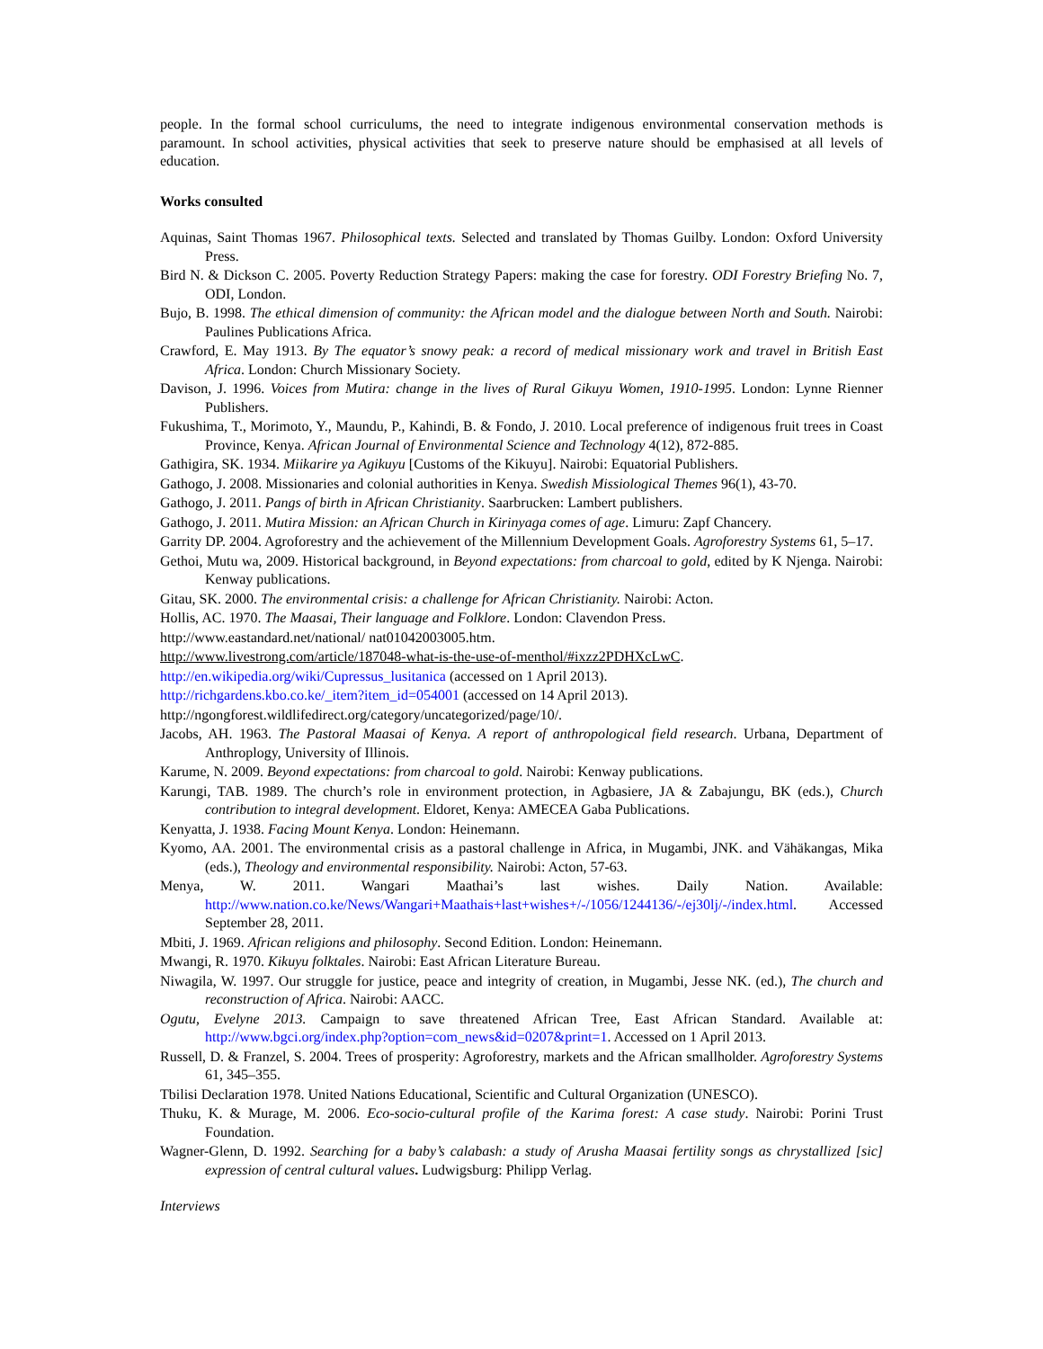people. In the formal school curriculums, the need to integrate indigenous environmental conservation methods is paramount. In school activities, physical activities that seek to preserve nature should be emphasised at all levels of education.
Works consulted
Aquinas, Saint Thomas 1967. Philosophical texts. Selected and translated by Thomas Guilby. London: Oxford University Press.
Bird N. & Dickson C. 2005. Poverty Reduction Strategy Papers: making the case for forestry. ODI Forestry Briefing No. 7, ODI, London.
Bujo, B. 1998. The ethical dimension of community: the African model and the dialogue between North and South. Nairobi: Paulines Publications Africa.
Crawford, E. May 1913. By The equator’s snowy peak: a record of medical missionary work and travel in British East Africa. London: Church Missionary Society.
Davison, J. 1996. Voices from Mutira: change in the lives of Rural Gikuyu Women, 1910-1995. London: Lynne Rienner Publishers.
Fukushima, T., Morimoto, Y., Maundu, P., Kahindi, B. & Fondo, J. 2010. Local preference of indigenous fruit trees in Coast Province, Kenya. African Journal of Environmental Science and Technology 4(12), 872-885.
Gathigira, SK. 1934. Miikarire ya Agikuyu [Customs of the Kikuyu]. Nairobi: Equatorial Publishers.
Gathogo, J. 2008. Missionaries and colonial authorities in Kenya. Swedish Missiological Themes 96(1), 43-70.
Gathogo, J. 2011. Pangs of birth in African Christianity. Saarbrucken: Lambert publishers.
Gathogo, J. 2011. Mutira Mission: an African Church in Kirinyaga comes of age. Limuru: Zapf Chancery.
Garrity DP. 2004. Agroforestry and the achievement of the Millennium Development Goals. Agroforestry Systems 61, 5–17.
Gethoi, Mutu wa, 2009. Historical background, in Beyond expectations: from charcoal to gold, edited by K Njenga. Nairobi: Kenway publications.
Gitau, SK. 2000. The environmental crisis: a challenge for African Christianity. Nairobi: Acton.
Hollis, AC. 1970. The Maasai, Their language and Folklore. London: Clavendon Press.
http://www.eastandard.net/national/ nat01042003005.htm.
http://www.livestrong.com/article/187048-what-is-the-use-of-menthol/#ixzz2PDHXcLwC.
http://en.wikipedia.org/wiki/Cupressus_lusitanica (accessed on 1 April 2013).
http://richgardens.kbo.co.ke/_item?item_id=054001 (accessed on 14 April 2013).
http://ngongforest.wildlifedirect.org/category/uncategorized/page/10/.
Jacobs, AH. 1963. The Pastoral Maasai of Kenya. A report of anthropological field research. Urbana, Department of Anthroplogy, University of Illinois.
Karume, N. 2009. Beyond expectations: from charcoal to gold. Nairobi: Kenway publications.
Karungi, TAB. 1989. The church’s role in environment protection, in Agbasiere, JA & Zabajungu, BK (eds.), Church contribution to integral development. Eldoret, Kenya: AMECEA Gaba Publications.
Kenyatta, J. 1938. Facing Mount Kenya. London: Heinemann.
Kyomo, AA. 2001. The environmental crisis as a pastoral challenge in Africa, in Mugambi, JNK. and Vähäkangas, Mika (eds.), Theology and environmental responsibility. Nairobi: Acton, 57-63.
Menya, W. 2011. Wangari Maathai’s last wishes. Daily Nation. Available: http://www.nation.co.ke/News/Wangari+Maathais+last+wishes+/-/1056/1244136/-/ej30lj/-/index.html. Accessed September 28, 2011.
Mbiti, J. 1969. African religions and philosophy. Second Edition. London: Heinemann.
Mwangi, R. 1970. Kikuyu folktales. Nairobi: East African Literature Bureau.
Niwagila, W. 1997. Our struggle for justice, peace and integrity of creation, in Mugambi, Jesse NK. (ed.), The church and reconstruction of Africa. Nairobi: AACC.
Ogutu, Evelyne 2013. Campaign to save threatened African Tree, East African Standard. Available at: http://www.bgci.org/index.php?option=com_news&id=0207&print=1. Accessed on 1 April 2013.
Russell, D. & Franzel, S. 2004. Trees of prosperity: Agroforestry, markets and the African smallholder. Agroforestry Systems 61, 345–355.
Tbilisi Declaration 1978. United Nations Educational, Scientific and Cultural Organization (UNESCO).
Thuku, K. & Murage, M. 2006. Eco-socio-cultural profile of the Karima forest: A case study. Nairobi: Porini Trust Foundation.
Wagner-Glenn, D. 1992. Searching for a baby’s calabash: a study of Arusha Maasai fertility songs as chrystallized [sic] expression of central cultural values. Ludwigsburg: Philipp Verlag.
Interviews